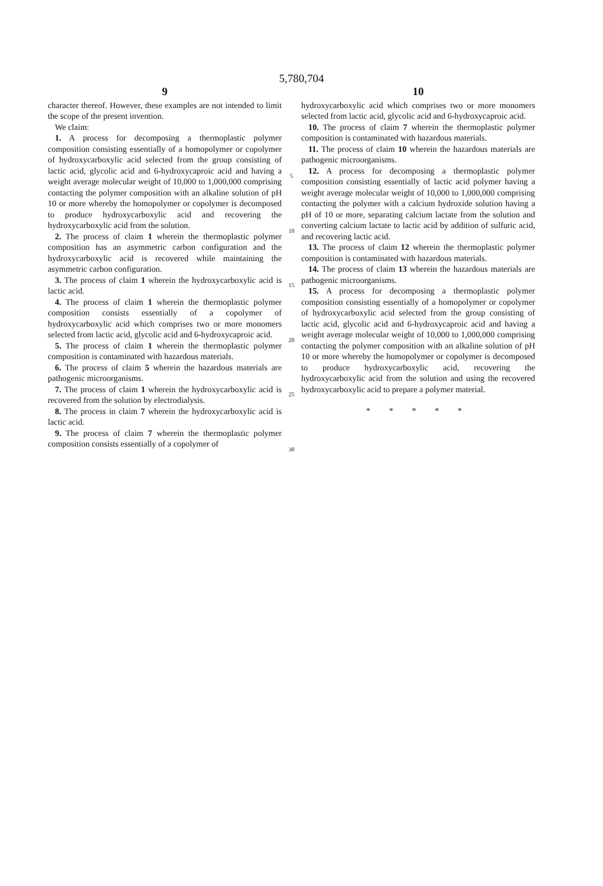5,780,704
9
character thereof. However, these examples are not intended to limit the scope of the present invention.
We claim:
1. A process for decomposing a thermoplastic polymer composition consisting essentially of a homopolymer or copolymer of hydroxycarboxylic acid selected from the group consisting of lactic acid, glycolic acid and 6-hydroxycaproic acid and having a weight average molecular weight of 10,000 to 1,000,000 comprising contacting the polymer composition with an alkaline solution of pH 10 or more whereby the homopolymer or copolymer is decomposed to produce hydroxycarboxylic acid and recovering the hydroxycarboxylic acid from the solution.
2. The process of claim 1 wherein the thermoplastic polymer composition has an asymmetric carbon configuration and the hydroxycarboxylic acid is recovered while maintaining the asymmetric carbon configuration.
3. The process of claim 1 wherein the hydroxycarboxylic acid is lactic acid.
4. The process of claim 1 wherein the thermoplastic polymer composition consists essentially of a copolymer of hydroxycarboxylic acid which comprises two or more monomers selected from lactic acid, glycolic acid and 6-hydroxycaproic acid.
5. The process of claim 1 wherein the thermoplastic polymer composition is contaminated with hazardous materials.
6. The process of claim 5 wherein the hazardous materials are pathogenic microorganisms.
7. The process of claim 1 wherein the hydroxycarboxylic acid is recovered from the solution by electrodialysis.
8. The process in claim 7 wherein the hydroxycarboxylic acid is lactic acid.
9. The process of claim 7 wherein the thermoplastic polymer composition consists essentially of a copolymer of
5
10
15
20
25
30
10
hydroxycarboxylic acid which comprises two or more monomers selected from lactic acid, glycolic acid and 6-hydroxycaproic acid.
10. The process of claim 7 wherein the thermoplastic polymer composition is contaminated with hazardous materials.
11. The process of claim 10 wherein the hazardous materials are pathogenic microorganisms.
12. A process for decomposing a thermoplastic polymer composition consisting essentially of lactic acid polymer having a weight average molecular weight of 10,000 to 1,000,000 comprising contacting the polymer with a calcium hydroxide solution having a pH of 10 or more, separating calcium lactate from the solution and converting calcium lactate to lactic acid by addition of sulfuric acid, and recovering lactic acid.
13. The process of claim 12 wherein the thermoplastic polymer composition is contaminated with hazardous materials.
14. The process of claim 13 wherein the hazardous materials are pathogenic microorganisms.
15. A process for decomposing a thermoplastic polymer composition consisting essentially of a homopolymer or copolymer of hydroxycarboxylic acid selected from the group consisting of lactic acid, glycolic acid and 6-hydroxycaproic acid and having a weight average molecular weight of 10,000 to 1,000,000 comprising contacting the polymer composition with an alkaline solution of pH 10 or more whereby the homopolymer or copolymer is decomposed to produce hydroxycarboxylic acid, recovering the hydroxycarboxylic acid from the solution and using the recovered hydroxycarboxylic acid to prepare a polymer material.
* * * * *